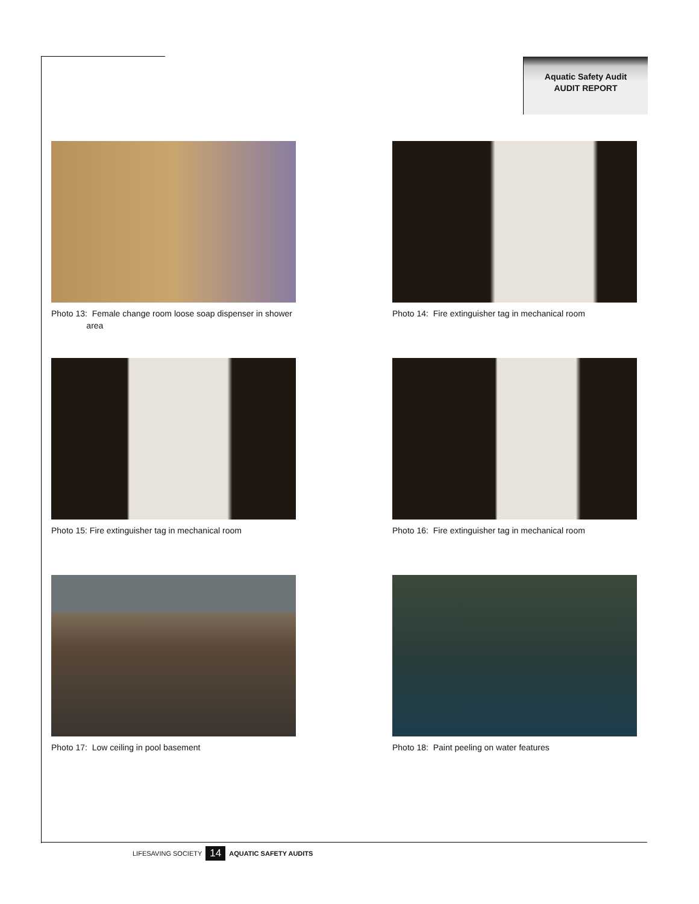Aquatic Safety Audit
AUDIT REPORT
Photo 13: Female change room loose soap dispenser in shower
area
Photo 14: Fire extinguisher tag in mechanical room
Photo 15: Fire extinguisher tag in mechanical room
Photo 16: Fire extinguisher tag in mechanical room
Photo 17: Low ceiling in pool basement
Photo 18: Paint peeling on water features
LIFESAVING SOCIETY 14 AQUATIC SAFETY AUDITS